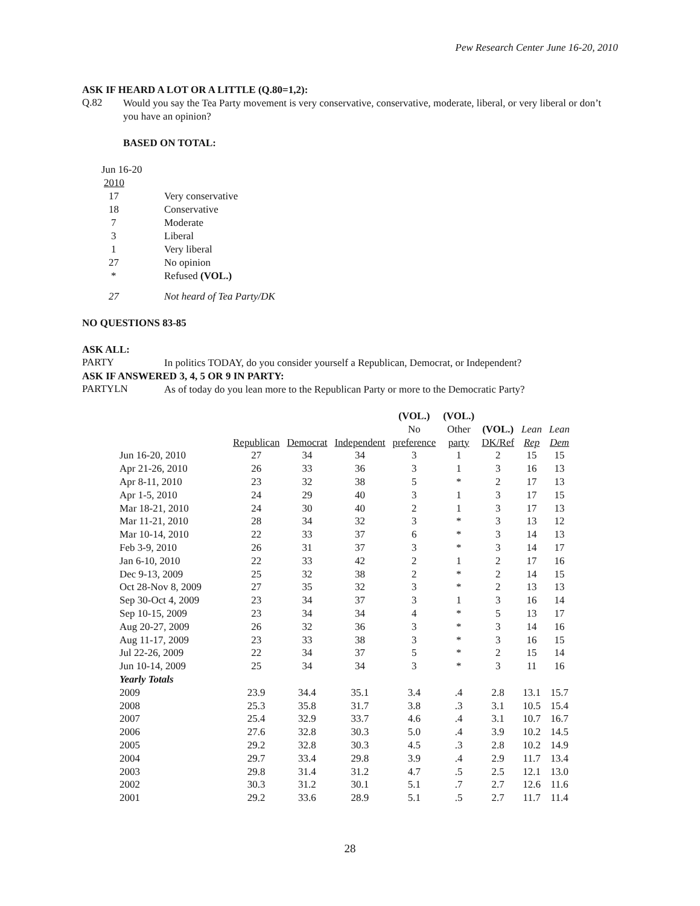Pew Research Center June 16-20, 2010
ASK IF HEARD A LOT OR A LITTLE (Q.80=1,2):
Q.82
Would you say the Tea Party movement is very conservative, conservative, moderate, liberal, or very liberal or don’t you have an opinion?
BASED ON TOTAL:
| Jun 16-20 | |
| 2010 | |
| 17 | Very conservative |
| 18 | Conservative |
| 7 | Moderate |
| 3 | Liberal |
| 1 | Very liberal |
| 27 | No opinion |
| * | Refused (VOL.) |
| 27 | Not heard of Tea Party/DK |
NO QUESTIONS 83-85
ASK ALL:
PARTY
In politics TODAY, do you consider yourself a Republican, Democrat, or Independent?
ASK IF ANSWERED 3, 4, 5 OR 9 IN PARTY:
PARTYLN
As of today do you lean more to the Republican Party or more to the Democratic Party?
| | | | | (VOL.) | (VOL.) | | | |
| --- | --- | --- | --- | --- | --- | --- | --- | --- |
| | | | | No | Other | (VOL.) | Lean | Lean |
| | Republican | Democrat | Independent | preference | party | DK/Ref | Rep | Dem |
| Jun 16-20, 2010 | 27 | 34 | 34 | 3 | 1 | 2 | 15 | 15 |
| Apr 21-26, 2010 | 26 | 33 | 36 | 3 | 1 | 3 | 16 | 13 |
| Apr 8-11, 2010 | 23 | 32 | 38 | 5 | * | 2 | 17 | 13 |
| Apr 1-5, 2010 | 24 | 29 | 40 | 3 | 1 | 3 | 17 | 15 |
| Mar 18-21, 2010 | 24 | 30 | 40 | 2 | 1 | 3 | 17 | 13 |
| Mar 11-21, 2010 | 28 | 34 | 32 | 3 | * | 3 | 13 | 12 |
| Mar 10-14, 2010 | 22 | 33 | 37 | 6 | * | 3 | 14 | 13 |
| Feb 3-9, 2010 | 26 | 31 | 37 | 3 | * | 3 | 14 | 17 |
| Jan 6-10, 2010 | 22 | 33 | 42 | 2 | 1 | 2 | 17 | 16 |
| Dec 9-13, 2009 | 25 | 32 | 38 | 2 | * | 2 | 14 | 15 |
| Oct 28-Nov 8, 2009 | 27 | 35 | 32 | 3 | * | 2 | 13 | 13 |
| Sep 30-Oct 4, 2009 | 23 | 34 | 37 | 3 | 1 | 3 | 16 | 14 |
| Sep 10-15, 2009 | 23 | 34 | 34 | 4 | * | 5 | 13 | 17 |
| Aug 20-27, 2009 | 26 | 32 | 36 | 3 | * | 3 | 14 | 16 |
| Aug 11-17, 2009 | 23 | 33 | 38 | 3 | * | 3 | 16 | 15 |
| Jul 22-26, 2009 | 22 | 34 | 37 | 5 | * | 2 | 15 | 14 |
| Jun 10-14, 2009 | 25 | 34 | 34 | 3 | * | 3 | 11 | 16 |
| Yearly Totals | | | | | | | | |
| 2009 | 23.9 | 34.4 | 35.1 | 3.4 | .4 | 2.8 | 13.1 | 15.7 |
| 2008 | 25.3 | 35.8 | 31.7 | 3.8 | .3 | 3.1 | 10.5 | 15.4 |
| 2007 | 25.4 | 32.9 | 33.7 | 4.6 | .4 | 3.1 | 10.7 | 16.7 |
| 2006 | 27.6 | 32.8 | 30.3 | 5.0 | .4 | 3.9 | 10.2 | 14.5 |
| 2005 | 29.2 | 32.8 | 30.3 | 4.5 | .3 | 2.8 | 10.2 | 14.9 |
| 2004 | 29.7 | 33.4 | 29.8 | 3.9 | .4 | 2.9 | 11.7 | 13.4 |
| 2003 | 29.8 | 31.4 | 31.2 | 4.7 | .5 | 2.5 | 12.1 | 13.0 |
| 2002 | 30.3 | 31.2 | 30.1 | 5.1 | .7 | 2.7 | 12.6 | 11.6 |
| 2001 | 29.2 | 33.6 | 28.9 | 5.1 | .5 | 2.7 | 11.7 | 11.4 |
28